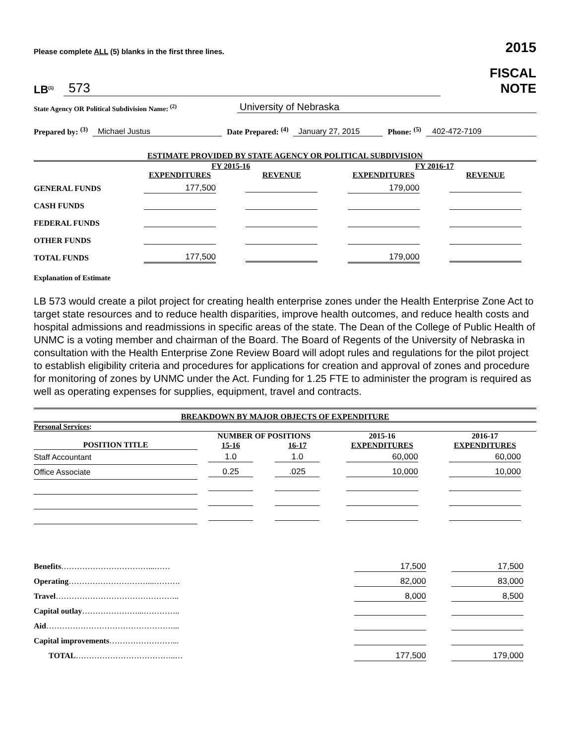Please complete ALL (5) blanks in the first three lines.
2015
LB<sup>(1)</sup> 573
FISCAL
NOTE
State Agency OR Political Subdivision Name: <sup>(2)</sup> University of Nebraska
Prepared by: <sup>(3)</sup> Michael Justus Date Prepared: <sup>(4)</sup> January 27, 2015 Phone: <sup>(5)</sup> 402-472-7109
ESTIMATE PROVIDED BY STATE AGENCY OR POLITICAL SUBDIVISION
| | FY 2015-16 | | FY 2016-17 | |
| --- | --- | --- | --- | --- |
| | EXPENDITURES | REVENUE | EXPENDITURES | REVENUE |
| GENERAL FUNDS | 177,500 | | 179,000 | |
| CASH FUNDS | | | | |
| FEDERAL FUNDS | | | | |
| OTHER FUNDS | | | | |
| TOTAL FUNDS | 177,500 | | 179,000 | |
Explanation of Estimate
LB 573 would create a pilot project for creating health enterprise zones under the Health Enterprise Zone Act to target state resources and to reduce health disparities, improve health outcomes, and reduce health costs and hospital admissions and readmissions in specific areas of the state. The Dean of the College of Public Health of UNMC is a voting member and chairman of the Board. The Board of Regents of the University of Nebraska in consultation with the Health Enterprise Zone Review Board will adopt rules and regulations for the pilot project to establish eligibility criteria and procedures for applications for creation and approval of zones and procedure for monitoring of zones by UNMC under the Act. Funding for 1.25 FTE to administer the program is required as well as operating expenses for supplies, equipment, travel and contracts.
BREAKDOWN BY MAJOR OBJECTS OF EXPENDITURE
Personal Services:
| | NUMBER OF POSITIONS | | 2015-16 | 2016-17 |
| --- | --- | --- | --- | --- |
| POSITION TITLE | 15-16 | 16-17 | EXPENDITURES | EXPENDITURES |
| Staff Accountant | 1.0 | 1.0 | 60,000 | 60,000 |
| Office Associate | 0.25 | .025 | 10,000 | 10,000 |
| Benefits ……………………………...…… | 17,500 | 17,500 |
| Operating …………………………...………. | 82,000 | 83,000 |
| Travel ……………………………………….. | 8,000 | 8,500 |
| Capital outlay …………………...………….. | | |
| Aid …………………………………………... | | |
| Capital improvements ……………………... | | |
| TOTAL ………………………………..… | 177,500 | 179,000 |